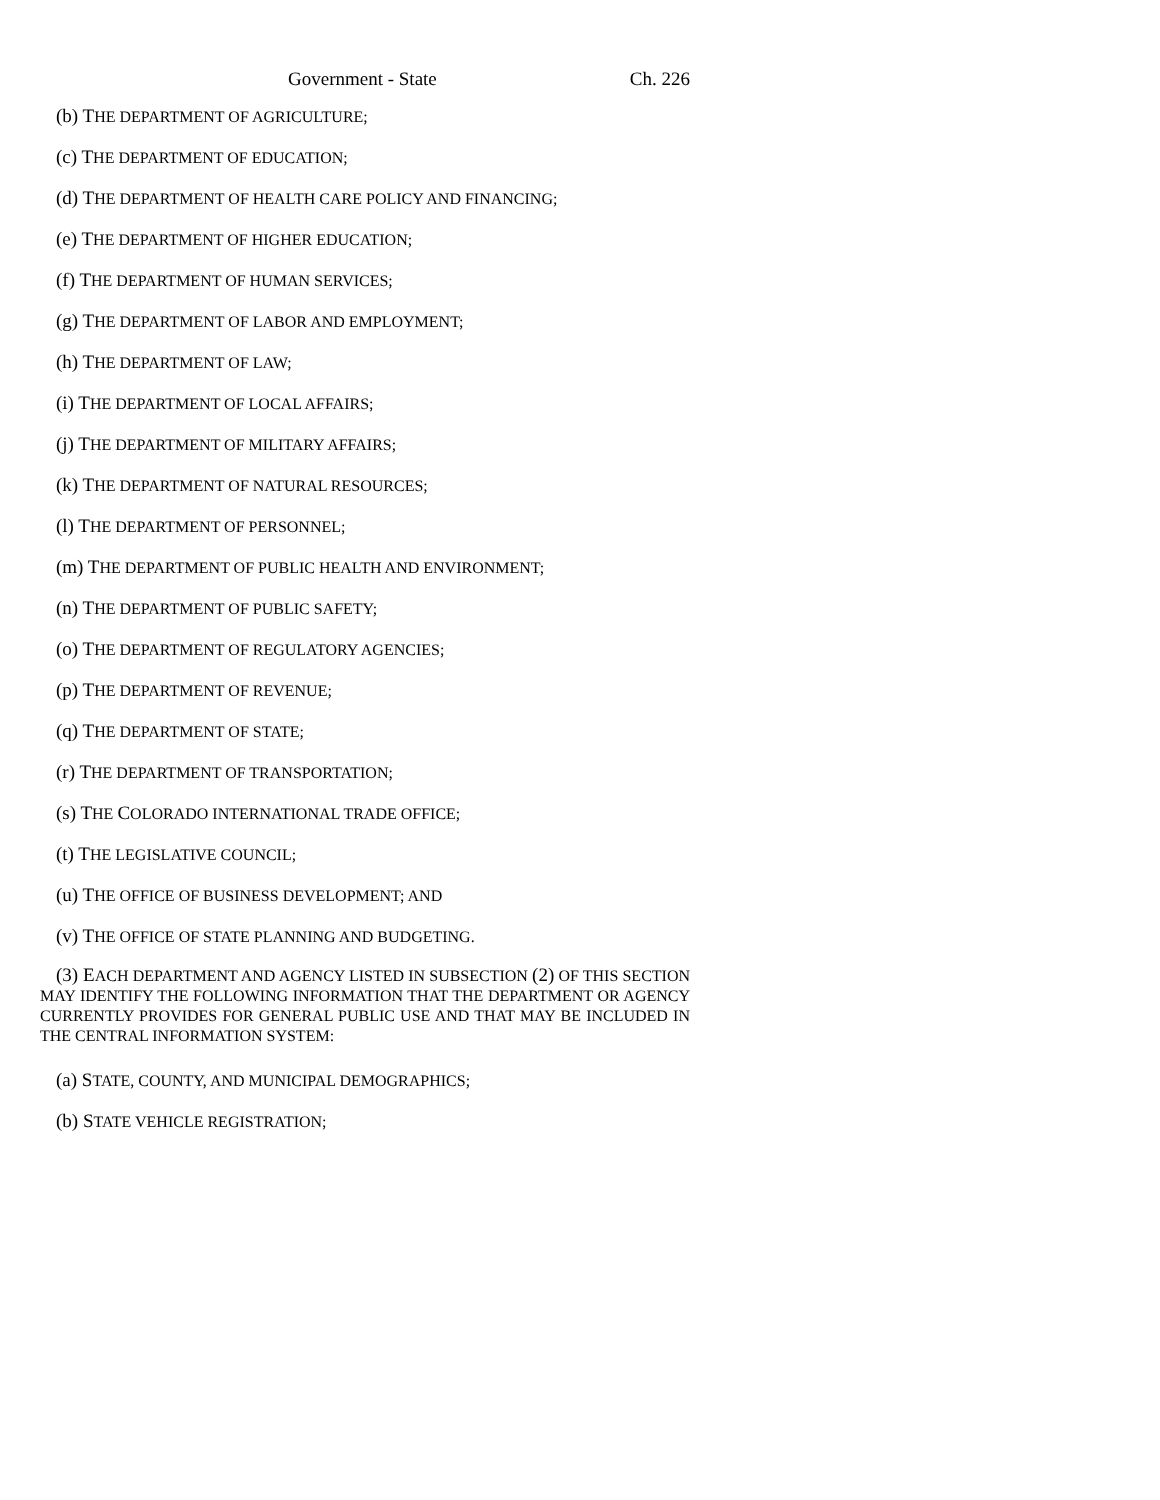Government - State Ch. 226
(b) THE DEPARTMENT OF AGRICULTURE;
(c) THE DEPARTMENT OF EDUCATION;
(d) THE DEPARTMENT OF HEALTH CARE POLICY AND FINANCING;
(e) THE DEPARTMENT OF HIGHER EDUCATION;
(f) THE DEPARTMENT OF HUMAN SERVICES;
(g) THE DEPARTMENT OF LABOR AND EMPLOYMENT;
(h) THE DEPARTMENT OF LAW;
(i) THE DEPARTMENT OF LOCAL AFFAIRS;
(j) THE DEPARTMENT OF MILITARY AFFAIRS;
(k) THE DEPARTMENT OF NATURAL RESOURCES;
(l) THE DEPARTMENT OF PERSONNEL;
(m) THE DEPARTMENT OF PUBLIC HEALTH AND ENVIRONMENT;
(n) THE DEPARTMENT OF PUBLIC SAFETY;
(o) THE DEPARTMENT OF REGULATORY AGENCIES;
(p) THE DEPARTMENT OF REVENUE;
(q) THE DEPARTMENT OF STATE;
(r) THE DEPARTMENT OF TRANSPORTATION;
(s) THE COLORADO INTERNATIONAL TRADE OFFICE;
(t) THE LEGISLATIVE COUNCIL;
(u) THE OFFICE OF BUSINESS DEVELOPMENT; AND
(v) THE OFFICE OF STATE PLANNING AND BUDGETING.
(3) EACH DEPARTMENT AND AGENCY LISTED IN SUBSECTION (2) OF THIS SECTION MAY IDENTIFY THE FOLLOWING INFORMATION THAT THE DEPARTMENT OR AGENCY CURRENTLY PROVIDES FOR GENERAL PUBLIC USE AND THAT MAY BE INCLUDED IN THE CENTRAL INFORMATION SYSTEM:
(a) STATE, COUNTY, AND MUNICIPAL DEMOGRAPHICS;
(b) STATE VEHICLE REGISTRATION;